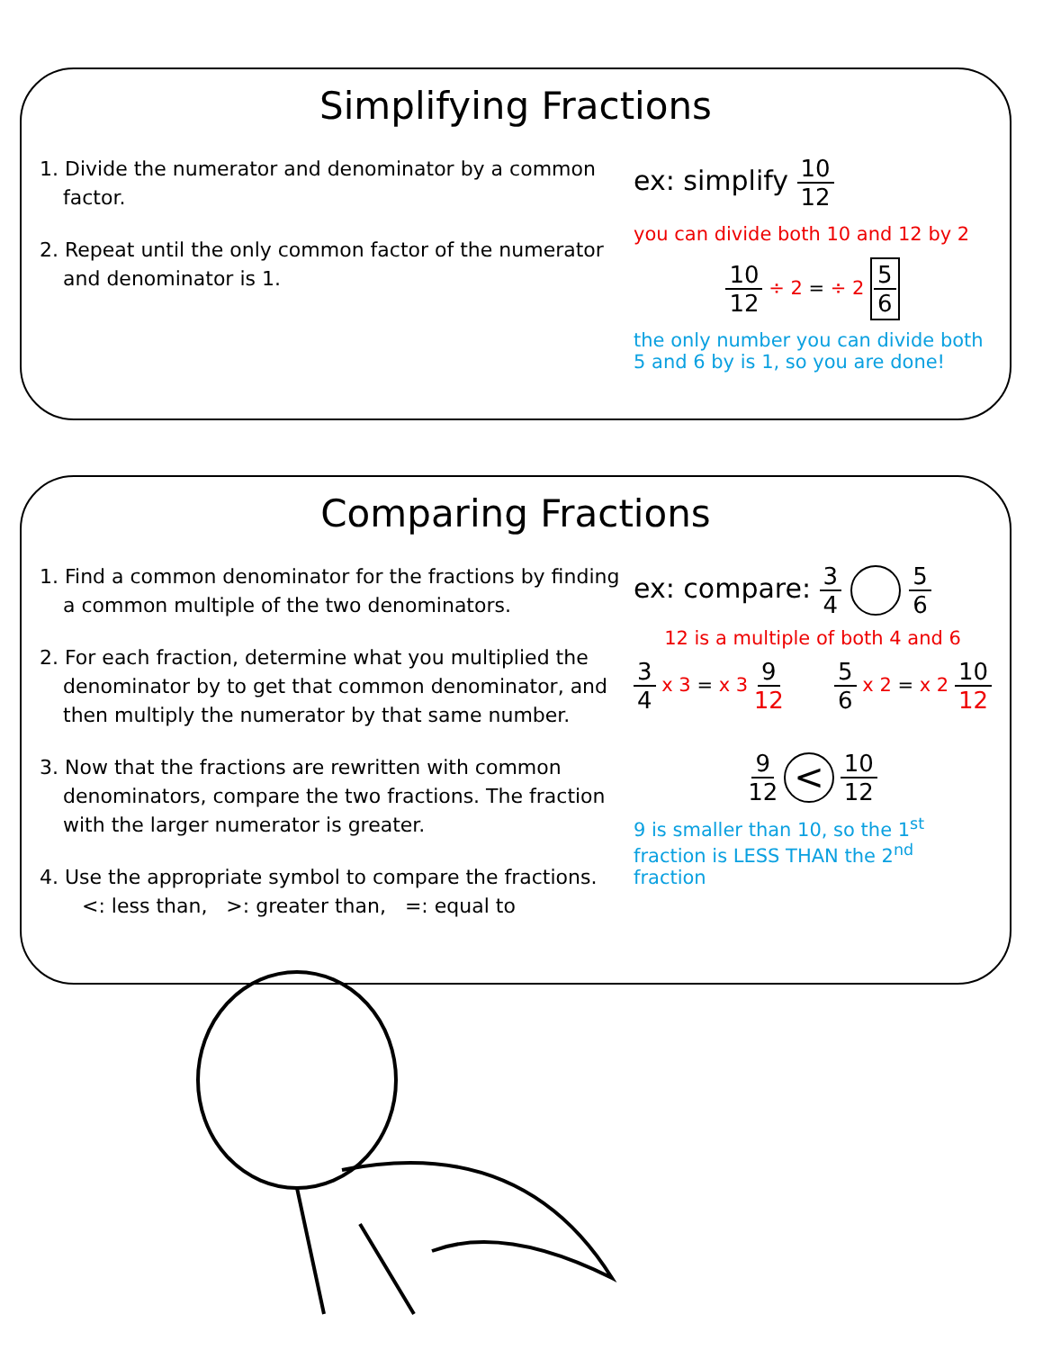Simplifying Fractions
1. Divide the numerator and denominator by a common factor.
2. Repeat until the only common factor of the numerator and denominator is 1.
ex: simplify 10 12
you can divide both 10 and 12 by 2
10 12 ÷ 2 = ÷ 2 5 6
the only number you can divide both 5 and 6 by is 1, so you are done!
Comparing Fractions
1. Find a common denominator for the fractions by finding a common multiple of the two denominators.
2. For each fraction, determine what you multiplied the denominator by to get that common denominator, and then multiply the numerator by that same number.
3. Now that the fractions are rewritten with common denominators, compare the two fractions. The fraction with the larger numerator is greater.
4. Use the appropriate symbol to compare the fractions.
<: less than, >: greater than, =: equal to
ex: compare: 3 4 5 6
12 is a multiple of both 4 and 6
3 4 x 3 = x 3 9 12 5 6 x 2 = x 2 10 12
9 12 < 10 12
9 is smaller than 10, so the 1<sup>st</sup> fraction is LESS THAN the 2<sup>nd</sup> fraction